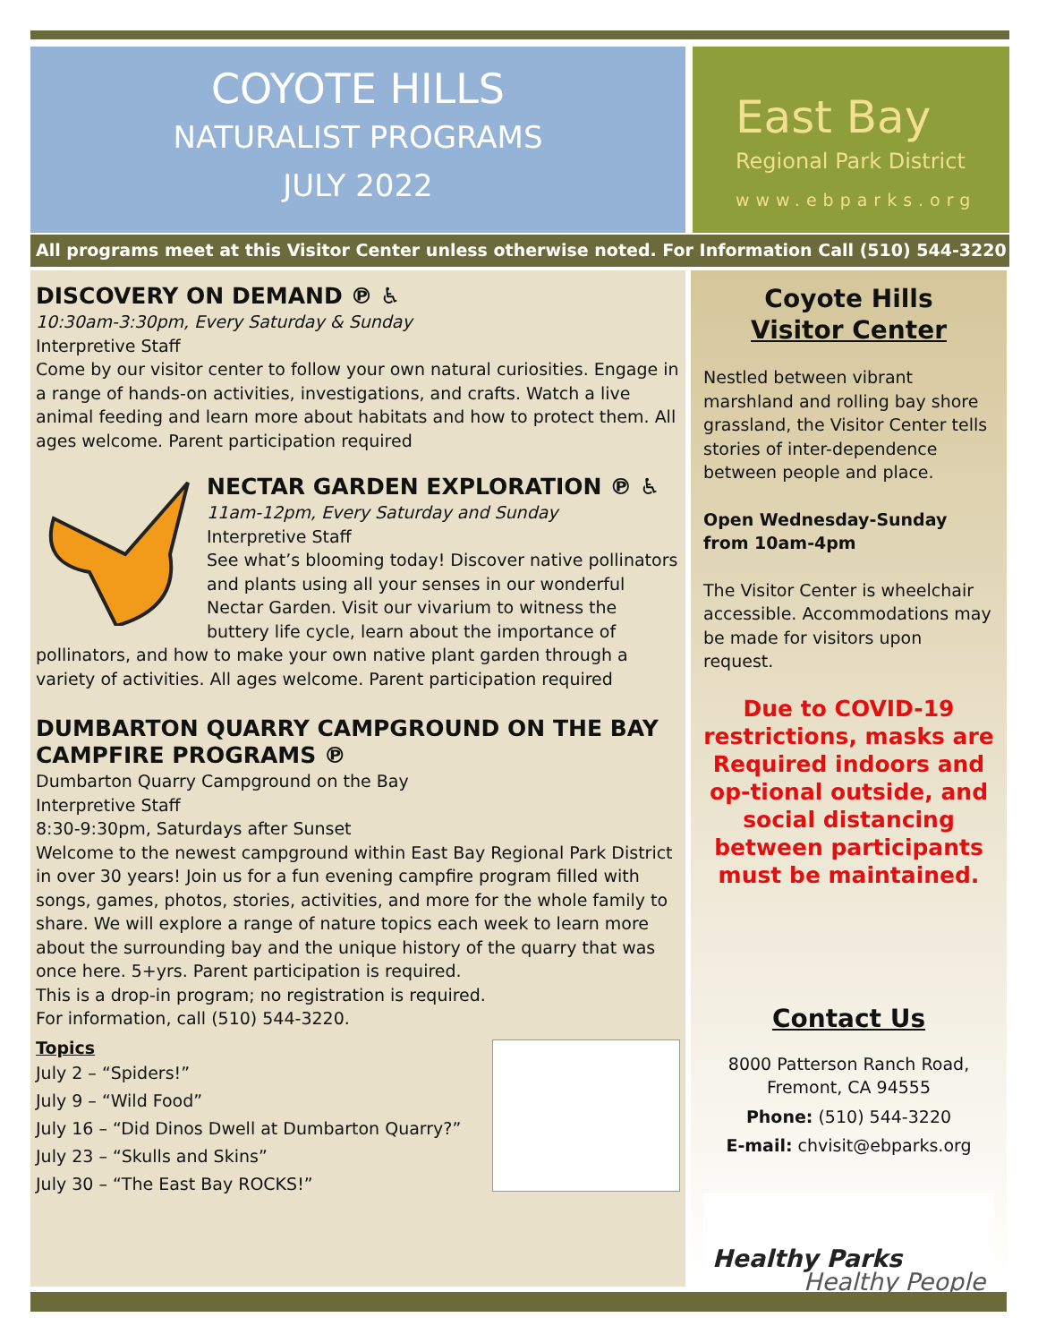COYOTE HILLS
NATURALIST PROGRAMS
JULY 2022
East Bay
Regional Park District
www.ebparks.org
All programs meet at this Visitor Center unless otherwise noted. For Information Call (510) 544-3220
DISCOVERY ON DEMAND ℗ ♿
10:30am-3:30pm, Every Saturday & Sunday
Interpretive Staff
Come by our visitor center to follow your own natural curiosities. Engage in a range of hands-on activities, investigations, and crafts. Watch a live animal feeding and learn more about habitats and how to protect them. All ages welcome. Parent participation required
NECTAR GARDEN EXPLORATION ℗ ♿
11am-12pm, Every Saturday and Sunday
Interpretive Staff
See what’s blooming today! Discover native pollinators and plants using all your senses in our wonderful Nectar Garden. Visit our vivarium to witness the buttery life cycle, learn about the importance of pollinators, and how to make your own native plant garden through a variety of activities. All ages welcome. Parent participation required
DUMBARTON QUARRY CAMPGROUND ON THE BAY CAMPFIRE PROGRAMS ℗
Dumbarton Quarry Campground on the Bay
Interpretive Staff
8:30-9:30pm, Saturdays after Sunset
Welcome to the newest campground within East Bay Regional Park District in over 30 years! Join us for a fun evening campfire program filled with songs, games, photos, stories, activities, and more for the whole family to share. We will explore a range of nature topics each week to learn more about the surrounding bay and the unique history of the quarry that was once here. 5+yrs. Parent participation is required.
This is a drop-in program; no registration is required.
For information, call (510) 544-3220.
Topics
July 2 – “Spiders!”
July 9 – “Wild Food”
July 16 – “Did Dinos Dwell at Dumbarton Quarry?”
July 23 – “Skulls and Skins”
July 30 – “The East Bay ROCKS!”
Coyote Hills
Visitor Center
Nestled between vibrant marshland and rolling bay shore grassland, the Visitor Center tells stories of inter-dependence between people and place.
Open Wednesday-Sunday from 10am-4pm
The Visitor Center is wheelchair accessible. Accommodations may be made for visitors upon request.
Due to COVID-19 restrictions, masks are Required indoors and op-tional outside, and social distancing between participants must be maintained.
Contact Us
8000 Patterson Ranch Road, Fremont, CA 94555
Phone: (510) 544-3220
E-mail: chvisit@ebparks.org
Healthy Parks
Healthy People